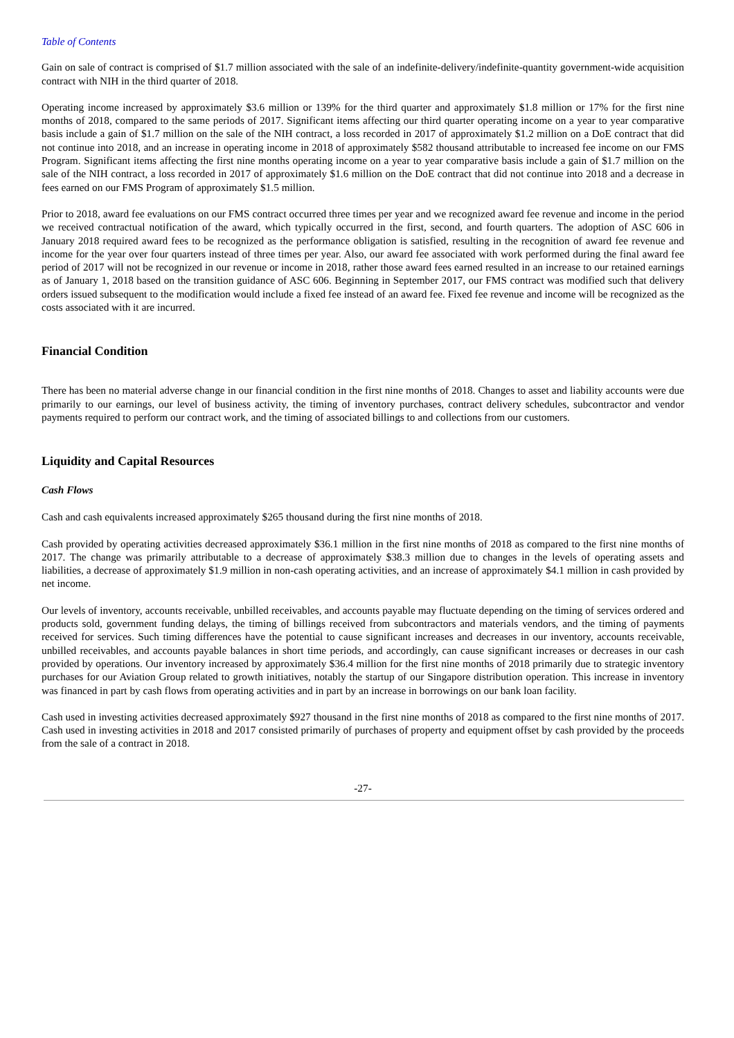Table of Contents
Gain on sale of contract is comprised of $1.7 million associated with the sale of an indefinite-delivery/indefinite-quantity government-wide acquisition contract with NIH in the third quarter of 2018.
Operating income increased by approximately $3.6 million or 139% for the third quarter and approximately $1.8 million or 17% for the first nine months of 2018, compared to the same periods of 2017. Significant items affecting our third quarter operating income on a year to year comparative basis include a gain of $1.7 million on the sale of the NIH contract, a loss recorded in 2017 of approximately $1.2 million on a DoE contract that did not continue into 2018, and an increase in operating income in 2018 of approximately $582 thousand attributable to increased fee income on our FMS Program. Significant items affecting the first nine months operating income on a year to year comparative basis include a gain of $1.7 million on the sale of the NIH contract, a loss recorded in 2017 of approximately $1.6 million on the DoE contract that did not continue into 2018 and a decrease in fees earned on our FMS Program of approximately $1.5 million.
Prior to 2018, award fee evaluations on our FMS contract occurred three times per year and we recognized award fee revenue and income in the period we received contractual notification of the award, which typically occurred in the first, second, and fourth quarters. The adoption of ASC 606 in January 2018 required award fees to be recognized as the performance obligation is satisfied, resulting in the recognition of award fee revenue and income for the year over four quarters instead of three times per year. Also, our award fee associated with work performed during the final award fee period of 2017 will not be recognized in our revenue or income in 2018, rather those award fees earned resulted in an increase to our retained earnings as of January 1, 2018 based on the transition guidance of ASC 606. Beginning in September 2017, our FMS contract was modified such that delivery orders issued subsequent to the modification would include a fixed fee instead of an award fee. Fixed fee revenue and income will be recognized as the costs associated with it are incurred.
Financial Condition
There has been no material adverse change in our financial condition in the first nine months of 2018. Changes to asset and liability accounts were due primarily to our earnings, our level of business activity, the timing of inventory purchases, contract delivery schedules, subcontractor and vendor payments required to perform our contract work, and the timing of associated billings to and collections from our customers.
Liquidity and Capital Resources
Cash Flows
Cash and cash equivalents increased approximately $265 thousand during the first nine months of 2018.
Cash provided by operating activities decreased approximately $36.1 million in the first nine months of 2018 as compared to the first nine months of 2017. The change was primarily attributable to a decrease of approximately $38.3 million due to changes in the levels of operating assets and liabilities, a decrease of approximately $1.9 million in non-cash operating activities, and an increase of approximately $4.1 million in cash provided by net income.
Our levels of inventory, accounts receivable, unbilled receivables, and accounts payable may fluctuate depending on the timing of services ordered and products sold, government funding delays, the timing of billings received from subcontractors and materials vendors, and the timing of payments received for services. Such timing differences have the potential to cause significant increases and decreases in our inventory, accounts receivable, unbilled receivables, and accounts payable balances in short time periods, and accordingly, can cause significant increases or decreases in our cash provided by operations. Our inventory increased by approximately $36.4 million for the first nine months of 2018 primarily due to strategic inventory purchases for our Aviation Group related to growth initiatives, notably the startup of our Singapore distribution operation. This increase in inventory was financed in part by cash flows from operating activities and in part by an increase in borrowings on our bank loan facility.
Cash used in investing activities decreased approximately $927 thousand in the first nine months of 2018 as compared to the first nine months of 2017. Cash used in investing activities in 2018 and 2017 consisted primarily of purchases of property and equipment offset by cash provided by the proceeds from the sale of a contract in 2018.
-27-